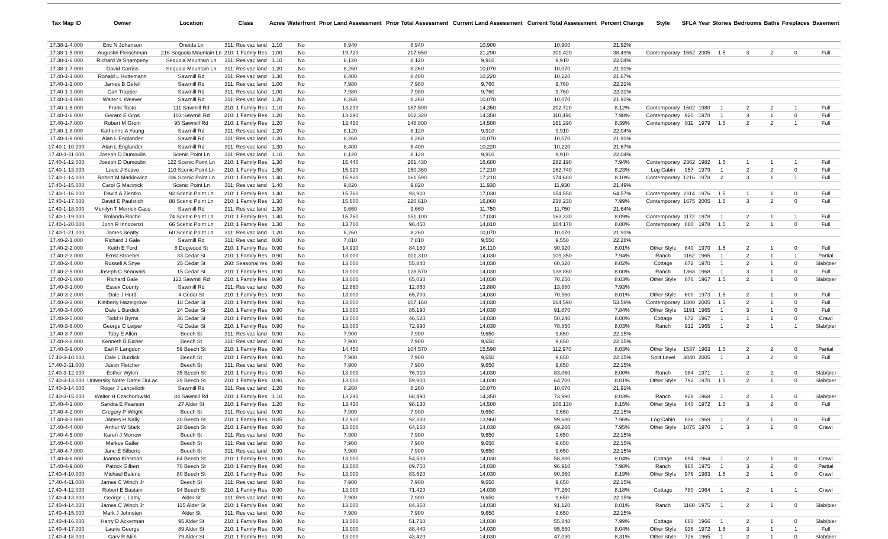| Tax Map ID | Owner | Location | Class | Acres | Waterfront | Prior Land Assessment | Prior Total Assessment | Current Land Assessment | Current Total Assessment | Percent Change | Style | SFLA | Year | Stories | Bedrooms | Baths | Fireplaces | Basement |
| --- | --- | --- | --- | --- | --- | --- | --- | --- | --- | --- | --- | --- | --- | --- | --- | --- | --- | --- |
| 17.38-1-4.000 | Eric N Johanson | Oneida Ln | 311: Res vac land | 1.10 | No | 8,940 | 8,940 | 10,900 | 10,900 | 21.92% | | | | | | | | |
| 17.38-1-5.000 | Augustin Fleischman | 216 Sequoia Mountain Ln | 210: 1 Family Res | 1.00 | No | 19,720 | 217,650 | 21,290 | 301,420 | 38.49% | Contemporary | 1652 | 2005 | 1.5 | 3 | 2 | 0 | Full |
| 17.38-1-6.000 | Richard W Shampeny | Sequoia Mountain Ln | 311: Res vac land | 1.10 | No | 8,120 | 8,120 | 9,910 | 9,910 | 22.04% | | | | | | | | |
| 17.38-1-7.000 | David Corriss | Sequoia Mountain Ln | 311: Res vac land | 1.20 | No | 8,260 | 8,260 | 10,070 | 10,070 | 21.91% | | | | | | | | |
| 17.40-1-1.000 | Ronald L Huttemann | Sawmill Rd | 311: Res vac land | 1.30 | No | 8,400 | 8,400 | 10,220 | 10,220 | 21.67% | | | | | | | | |
| 17.40-1-2.000 | James B Gefell | Sawmill Rd | 311: Res vac land | 1.00 | No | 7,980 | 7,980 | 9,760 | 9,760 | 22.31% | | | | | | | | |
| 17.40-1-3.000 | Carl Tropper | Sawmill Rd | 311: Res vac land | 1.00 | No | 7,980 | 7,980 | 9,760 | 9,760 | 22.31% | | | | | | | | |
| 17.40-1-4.000 | Walter L Weaver | Sawmill Rd | 311: Res vac land | 1.20 | No | 8,260 | 8,260 | 10,070 | 10,070 | 21.91% | | | | | | | | |
| 17.40-1-5.000 | Frank Tosto | 111 Sawmill Rd | 210: 1 Family Res | 1.10 | No | 13,290 | 187,500 | 14,350 | 202,720 | 8.12% | Contemporary | 1602 | 1980 | 1 | 2 | 2 | 1 | Full |
| 17.40-1-6.000 | Gerard E Gros | 103 Sawmill Rd | 210: 1 Family Res | 1.20 | No | 13,290 | 102,320 | 14,350 | 110,490 | 7.98% | Contemporary | 920 | 1978 | 1 | 3 | 1 | 0 | Full |
| 17.40-1-7.000 | Robert M Grom | 95 Sawmill Rd | 210: 1 Family Res | 1.20 | No | 13,430 | 148,800 | 14,500 | 161,290 | 8.39% | Contemporary | 811 | 1979 | 1.5 | 2 | 2 | 1 | Full |
| 17.40-1-8.000 | Katherine A Young | Sawmill Rd | 311: Res vac land | 1.20 | No | 8,120 | 8,120 | 9,910 | 9,910 | 22.04% | | | | | | | | |
| 17.40-1-9.000 | Alan L Englander | Sawmill Rd | 311: Res vac land | 1.20 | No | 8,260 | 8,260 | 10,070 | 10,070 | 21.91% | | | | | | | | |
| 17.40-1-10.000 | Alan L Englander | Sawmill Rd | 311: Res vac land | 1.30 | No | 8,400 | 8,400 | 10,220 | 10,220 | 21.67% | | | | | | | | |
| 17.40-1-11.000 | Joseph D Dumoulin | Scenic Point Ln | 311: Res vac land | 1.10 | No | 8,120 | 8,120 | 9,910 | 9,910 | 22.04% | | | | | | | | |
| 17.40-1-12.000 | Joseph D Dumoulin | 122 Scenic Point Ln | 210: 1 Family Res | 1.30 | No | 15,440 | 261,430 | 16,680 | 282,190 | 7.94% | Contemporary | 2362 | 1982 | 1.5 | 1 | 1 | 1 | Full |
| 17.40-1-13.000 | Louis J Scavo | 110 Scenic Point Ln | 210: 1 Family Res | 1.50 | No | 15,920 | 150,360 | 17,210 | 162,740 | 8.23% | Log Cabin | 957 | 1979 | 1 | 2 | 2 | 0 | Full |
| 17.40-1-14.000 | Robert M Markiewicz | 106 Scenic Point Ln | 210: 1 Family Res | 1.40 | No | 15,920 | 161,590 | 17,210 | 174,680 | 8.10% | Contemporary | 1216 | 1978 | 2 | 3 | 1 | 1 | Full |
| 17.40-1-15.000 | Carol G Macinick | Scenic Point Ln | 311: Res vac land | 1.40 | No | 9,820 | 9,820 | 11,930 | 11,930 | 21.49% | | | | | | | | |
| 17.40-1-16.000 | David A Zientko | 92 Scenic Point Ln | 210: 1 Family Res | 1.40 | No | 15,760 | 93,910 | 17,030 | 154,550 | 64.57% | Contemporary | 2114 | 1976 | 1.5 | 1 | 1 | 0 | Full |
| 17.40-1-17.000 | David E Paulstich | 88 Scenic Point Ln | 210: 1 Family Res | 1.30 | No | 15,600 | 220,610 | 16,860 | 238,230 | 7.99% | Contemporary | 1675 | 2005 | 1.5 | 3 | 2 | 0 | Full |
| 17.40-1-18.000 | Menilyn T Merrick-Gass | Sawmill Rd | 311: Res vac land | 1.30 | No | 9,660 | 9,660 | 11,750 | 11,750 | 21.64% | | | | | | | | |
| 17.40-1-19.000 | Rolando Roche | 74 Scenic Point Ln | 210: 1 Family Res | 1.40 | No | 15,760 | 151,100 | 17,030 | 163,330 | 8.09% | Contemporary | 1172 | 1978 | 1 | 2 | 1 | 1 | Full |
| 17.40-1-20.000 | John R Innocenzi | 66 Scenic Point Ln | 210: 1 Family Res | 1.30 | No | 13,700 | 96,450 | 14,810 | 104,170 | 8.00% | Contemporary | 880 | 1978 | 1.5 | 2 | 1 | 0 | Full |
| 17.40-1-21.000 | James Beatty | 60 Scenic Point Ln | 311: Res vac land | 1.20 | No | 8,260 | 8,260 | 10,070 | 10,070 | 21.91% | | | | | | | | |
| 17.40-2-1.000 | Richard J Gale | Sawmill Rd | 311: Res vac land | 0.80 | No | 7,810 | 7,810 | 9,550 | 9,550 | 22.28% | | | | | | | | |
| 17.40-2-2.000 | Keith E Ford | 8 Dogwood St | 210: 1 Family Res | 0.90 | No | 14,910 | 84,180 | 16,110 | 90,920 | 8.01% | Other Style | 840 | 1970 | 1.5 | 2 | 1 | 0 | Full |
| 17.40-2-3.000 | Ernst Stroebel | 33 Cedar St | 210: 1 Family Res | 0.90 | No | 13,000 | 101,310 | 14,030 | 109,350 | 7.94% | Ranch | 1162 | 1965 | 1 | 2 | 1 | 1 | Partial |
| 17.40-2-4.000 | Russell A Snye | 25 Cedar St | 260: Seasonal res | 0.90 | No | 13,000 | 55,840 | 14,030 | 60,320 | 8.02% | Cottage | 672 | 1970 | 1 | 2 | 1 | 0 | Slab/pier |
| 17.40-2-5.000 | Joseph C Beauvais | 15 Cedar St | 210: 1 Family Res | 0.90 | No | 13,000 | 128,570 | 14,030 | 138,860 | 8.00% | Ranch | 1368 | 1968 | 1 | 3 | 1 | 0 | Full |
| 17.40-2-6.000 | Richard Gale | 122 Sawmill Rd | 210: 1 Family Res | 0.90 | No | 13,000 | 65,030 | 14,030 | 70,250 | 8.03% | Other Style | 876 | 1967 | 1.5 | 2 | 1 | 0 | Slab/pier |
| 17.40-3-1.000 | Essex County | Sawmill Rd | 311: Res vac land | 0.80 | No | 12,860 | 12,860 | 13,880 | 13,880 | 7.93% | | | | | | | | |
| 17.40-3-2.000 | Dale J Hurd | 4 Cedar St | 210: 1 Family Res | 0.90 | No | 13,000 | 65,700 | 14,030 | 70,960 | 8.01% | Other Style | 600 | 1973 | 1.5 | 2 | 1 | 0 | Full |
| 17.40-3-3.000 | Kimberly Hazelgrove | 18 Cedar St | 210: 1 Family Res | 0.90 | No | 13,000 | 107,160 | 14,030 | 164,590 | 53.59% | Contemporary | 1800 | 2005 | 1.5 | 2 | 1 | 0 | Full |
| 17.40-3-4.000 | Dale L Burdick | 24 Cedar St | 210: 1 Family Res | 0.90 | No | 13,000 | 85,190 | 14,030 | 91,870 | 7.84% | Other Style | 1191 | 1965 | 1 | 3 | 1 | 0 | Full |
| 17.40-3-5.000 | Todd H Byrns | 36 Cedar St | 210: 1 Family Res | 0.90 | No | 13,000 | 46,520 | 14,030 | 50,240 | 8.00% | Cottage | 672 | 1967 | 1 | 1 | 1 | 0 | Crawl |
| 17.40-3-6.000 | George C Leiper | 42 Cedar St | 210: 1 Family Res | 0.90 | No | 13,000 | 72,990 | 14,030 | 78,850 | 8.03% | Ranch | 912 | 1965 | 1 | 2 | 1 | 1 | Slab/pier |
| 17.40-3-7.000 | Toby E Allen | Beech St | 311: Res vac land | 0.90 | No | 7,900 | 7,900 | 9,650 | 9,650 | 22.15% | | | | | | | | |
| 17.40-3-8.000 | Kenneth B Eicher | Beech St | 311: Res vac land | 0.90 | No | 7,900 | 7,900 | 9,650 | 9,650 | 22.15% | | | | | | | | |
| 17.40-3-9.000 | Earl F Langdon | 59 Beech St | 210: 1 Family Res | 0.90 | No | 14,450 | 104,570 | 15,590 | 112,970 | 8.03% | Other Style | 1537 | 1963 | 1.5 | 2 | 2 | 0 | Partial |
| 17.40-3-10.000 | Dale L Burdick | Beech St | 210: 1 Family Res | 0.90 | No | 7,900 | 7,900 | 9,650 | 9,650 | 22.15% | Split Level | 3840 | 2005 | 1 | 3 | 2 | 0 | Full |
| 17.40-3-11.000 | Justin Fletcher | Beech St | 311: Res vac land | 0.90 | No | 7,900 | 7,900 | 9,650 | 9,650 | 22.15% | | | | | | | | |
| 17.40-3-12.000 | Esther Wylen | 35 Beech St | 210: 1 Family Res | 0.90 | No | 13,000 | 76,910 | 14,030 | 83,060 | 8.00% | Ranch | 984 | 1971 | 1 | 2 | 2 | 0 | Slab/pier |
| 17.40-3-13.000 | University Notre Dame DuLac | 29 Beech St | 210: 1 Family Res | 0.90 | No | 13,000 | 59,900 | 14,030 | 64,700 | 8.01% | Other Style | 792 | 1970 | 1.5 | 2 | 1 | 0 | Slab/pier |
| 17.40-3-14.000 | Roger J Lancellotti | Sawmill Rd | 311: Res vac land | 1.20 | No | 8,260 | 8,260 | 10,070 | 10,070 | 21.91% | | | | | | | | |
| 17.40-3-15.000 | Walter H Czachorowski | 84 Sawmill Rd | 210: 1 Family Res | 1.10 | No | 13,290 | 68,490 | 14,350 | 73,990 | 8.03% | Ranch | 928 | 1968 | 1 | 2 | 1 | 0 | Slab/pier |
| 17.40-4-1.000 | Sandra E Pearson | 27 Alder St | 210: 1 Family Res | 1.20 | No | 13,430 | 98,130 | 14,500 | 106,130 | 8.15% | Other Style | 840 | 1972 | 1.5 | 3 | 2 | 0 | Full |
| 17.40-4-2.000 | Gregory P Wright | Beech St | 311: Res vac land | 0.90 | No | 7,900 | 7,900 | 9,650 | 9,650 | 22.15% | | | | | | | | |
| 17.40-4-3.000 | James H Nally | 20 Beech St | 210: 1 Family Res | 0.85 | No | 12,930 | 92,330 | 13,960 | 99,680 | 7.96% | Log Cabin | 836 | 1969 | 1 | 2 | 1 | 0 | Full |
| 17.40-4-4.000 | Arthur W Stark | 28 Beech St | 210: 1 Family Res | 0.90 | No | 13,000 | 64,160 | 14,030 | 69,260 | 7.95% | Other Style | 1075 | 1970 | 1 | 3 | 1 | 0 | Crawl |
| 17.40-4-5.000 | Karen J Morrow | Beech St | 311: Res vac land | 0.90 | No | 7,900 | 7,900 | 9,650 | 9,650 | 22.15% | | | | | | | | |
| 17.40-4-6.000 | Markus Galler | Beech St | 311: Res vac land | 0.90 | No | 7,900 | 7,900 | 9,650 | 9,650 | 22.15% | | | | | | | | |
| 17.40-4-7.000 | Jane E Silberto | Beech St | 311: Res vac land | 0.90 | No | 7,900 | 7,900 | 9,650 | 9,650 | 22.15% | | | | | | | | |
| 17.40-4-8.000 | Joanna Kinsman | 64 Beech St | 210: 1 Family Res | 0.90 | No | 13,000 | 54,500 | 14,030 | 58,880 | 8.04% | Cottage | 694 | 1964 | 1 | 2 | 1 | 0 | Crawl |
| 17.40-4-9.000 | Patrick Gilbert | 70 Beech St | 210: 1 Family Res | 0.90 | No | 13,000 | 89,750 | 14,030 | 96,910 | 7.98% | Ranch | 960 | 1975 | 1 | 3 | 2 | 0 | Partial |
| 17.40-4-10.000 | Michael Baleno | 80 Beech St | 210: 1 Family Res | 0.90 | No | 13,000 | 83,520 | 14,030 | 90,360 | 8.19% | Other Style | 976 | 1983 | 1.5 | 2 | 1 | 0 | Crawl |
| 17.40-4-11.000 | James C Winch Jr | Beech St | 311: Res vac land | 0.90 | No | 7,900 | 7,900 | 9,650 | 9,650 | 22.15% | | | | | | | | |
| 17.40-4-12.000 | Robert E Bastain | 94 Beech St | 210: 1 Family Res | 0.90 | No | 13,000 | 71,420 | 14,030 | 77,260 | 8.18% | Cottage | 780 | 1964 | 1 | 2 | 1 | 1 | Crawl |
| 17.40-4-13.000 | George L Lamy | Alder St | 311: Res vac land | 0.90 | No | 7,900 | 7,900 | 9,650 | 9,650 | 22.15% | | | | | | | | |
| 17.40-4-14.000 | James C Winch Jr | 115 Alder St | 210: 1 Family Res | 0.90 | No | 13,000 | 84,360 | 14,030 | 91,120 | 8.01% | Ranch | 1160 | 1975 | 1 | 2 | 1 | 0 | Slab/pier |
| 17.40-4-15.000 | Mark J Johnston | Alder St | 311: Res vac land | 0.90 | No | 7,900 | 7,900 | 9,650 | 9,650 | 22.15% | | | | | | | | |
| 17.40-4-16.000 | Harry D Ackerman | 95 Alder St | 210: 1 Family Res | 0.90 | No | 13,000 | 51,710 | 14,030 | 55,840 | 7.99% | Cottage | 660 | 1966 | 1 | 2 | 1 | 0 | Slab/pier |
| 17.40-4-17.000 | Laurie George | 89 Alder St | 210: 1 Family Res | 0.90 | No | 13,000 | 88,440 | 14,030 | 95,550 | 8.04% | Other Style | 936 | 1972 | 1.5 | 3 | 1 | 1 | Full |
| 17.40-4-18.000 | Gary R Akin | 79 Alder St | 210: 1 Family Res | 0.90 | No | 13,000 | 43,420 | 14,030 | 47,030 | 8.31% | Other Style | 726 | 1965 | 1 | 2 | 1 | 0 | Slab/pier |